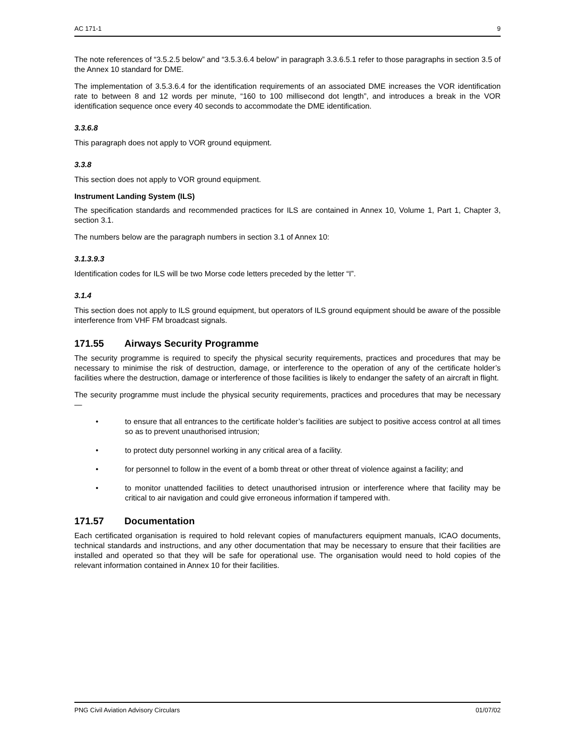AC 171-1 9
The note references of “3.5.2.5 below” and “3.5.3.6.4 below” in paragraph 3.3.6.5.1 refer to those paragraphs in section 3.5 of the Annex 10 standard for DME.
The implementation of 3.5.3.6.4 for the identification requirements of an associated DME increases the VOR identification rate to between 8 and 12 words per minute, “160 to 100 millisecond dot length”, and introduces a break in the VOR identification sequence once every 40 seconds to accommodate the DME identification.
3.3.6.8
This paragraph does not apply to VOR ground equipment.
3.3.8
This section does not apply to VOR ground equipment.
Instrument Landing System (ILS)
The specification standards and recommended practices for ILS are contained in Annex 10, Volume 1, Part 1, Chapter 3, section 3.1.
The numbers below are the paragraph numbers in section 3.1 of Annex 10:
3.1.3.9.3
Identification codes for ILS will be two Morse code letters preceded by the letter “I”.
3.1.4
This section does not apply to ILS ground equipment, but operators of ILS ground equipment should be aware of the possible interference from VHF FM broadcast signals.
171.55 Airways Security Programme
The security programme is required to specify the physical security requirements, practices and procedures that may be necessary to minimise the risk of destruction, damage, or interference to the operation of any of the certificate holder’s facilities where the destruction, damage or interference of those facilities is likely to endanger the safety of an aircraft in flight.
The security programme must include the physical security requirements, practices and procedures that may be necessary —
• to ensure that all entrances to the certificate holder’s facilities are subject to positive access control at all times so as to prevent unauthorised intrusion;
• to protect duty personnel working in any critical area of a facility.
• for personnel to follow in the event of a bomb threat or other threat of violence against a facility; and
• to monitor unattended facilities to detect unauthorised intrusion or interference where that facility may be critical to air navigation and could give erroneous information if tampered with.
171.57 Documentation
Each certificated organisation is required to hold relevant copies of manufacturers equipment manuals, ICAO documents, technical standards and instructions, and any other documentation that may be necessary to ensure that their facilities are installed and operated so that they will be safe for operational use. The organisation would need to hold copies of the relevant information contained in Annex 10 for their facilities.
PNG Civil Aviation Advisory Circulars 01/07/02